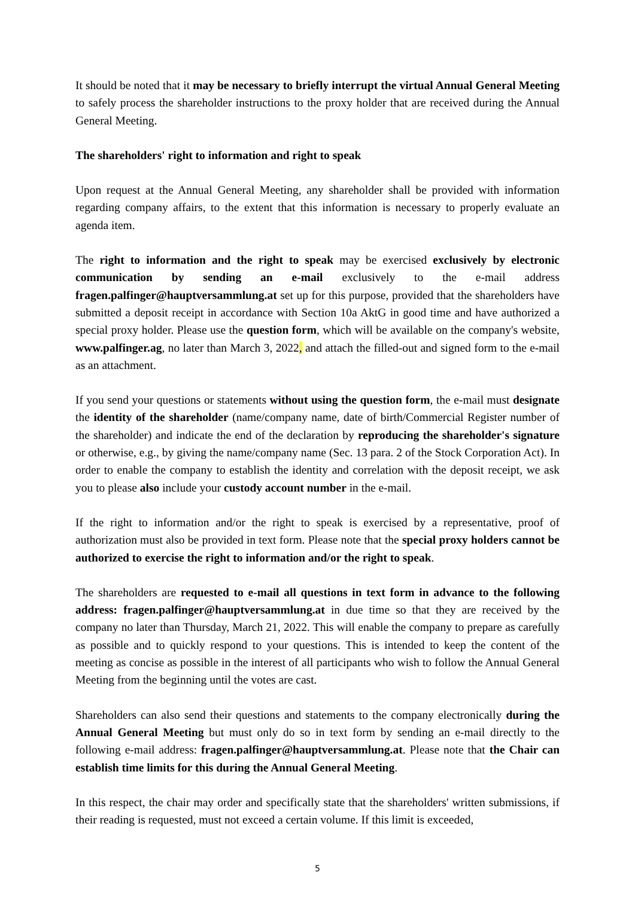It should be noted that it may be necessary to briefly interrupt the virtual Annual General Meeting to safely process the shareholder instructions to the proxy holder that are received during the Annual General Meeting.
The shareholders' right to information and right to speak
Upon request at the Annual General Meeting, any shareholder shall be provided with information regarding company affairs, to the extent that this information is necessary to properly evaluate an agenda item.
The right to information and the right to speak may be exercised exclusively by electronic communication by sending an e-mail exclusively to the e-mail address fragen.palfinger@hauptversammlung.at set up for this purpose, provided that the shareholders have submitted a deposit receipt in accordance with Section 10a AktG in good time and have authorized a special proxy holder. Please use the question form, which will be available on the company's website, www.palfinger.ag, no later than March 3, 2022, and attach the filled-out and signed form to the e-mail as an attachment.
If you send your questions or statements without using the question form, the e-mail must designate the identity of the shareholder (name/company name, date of birth/Commercial Register number of the shareholder) and indicate the end of the declaration by reproducing the shareholder's signature or otherwise, e.g., by giving the name/company name (Sec. 13 para. 2 of the Stock Corporation Act). In order to enable the company to establish the identity and correlation with the deposit receipt, we ask you to please also include your custody account number in the e-mail.
If the right to information and/or the right to speak is exercised by a representative, proof of authorization must also be provided in text form. Please note that the special proxy holders cannot be authorized to exercise the right to information and/or the right to speak.
The shareholders are requested to e-mail all questions in text form in advance to the following address: fragen.palfinger@hauptversammlung.at in due time so that they are received by the company no later than Thursday, March 21, 2022. This will enable the company to prepare as carefully as possible and to quickly respond to your questions. This is intended to keep the content of the meeting as concise as possible in the interest of all participants who wish to follow the Annual General Meeting from the beginning until the votes are cast.
Shareholders can also send their questions and statements to the company electronically during the Annual General Meeting but must only do so in text form by sending an e-mail directly to the following e-mail address: fragen.palfinger@hauptversammlung.at. Please note that the Chair can establish time limits for this during the Annual General Meeting.
In this respect, the chair may order and specifically state that the shareholders' written submissions, if their reading is requested, must not exceed a certain volume. If this limit is exceeded,
5